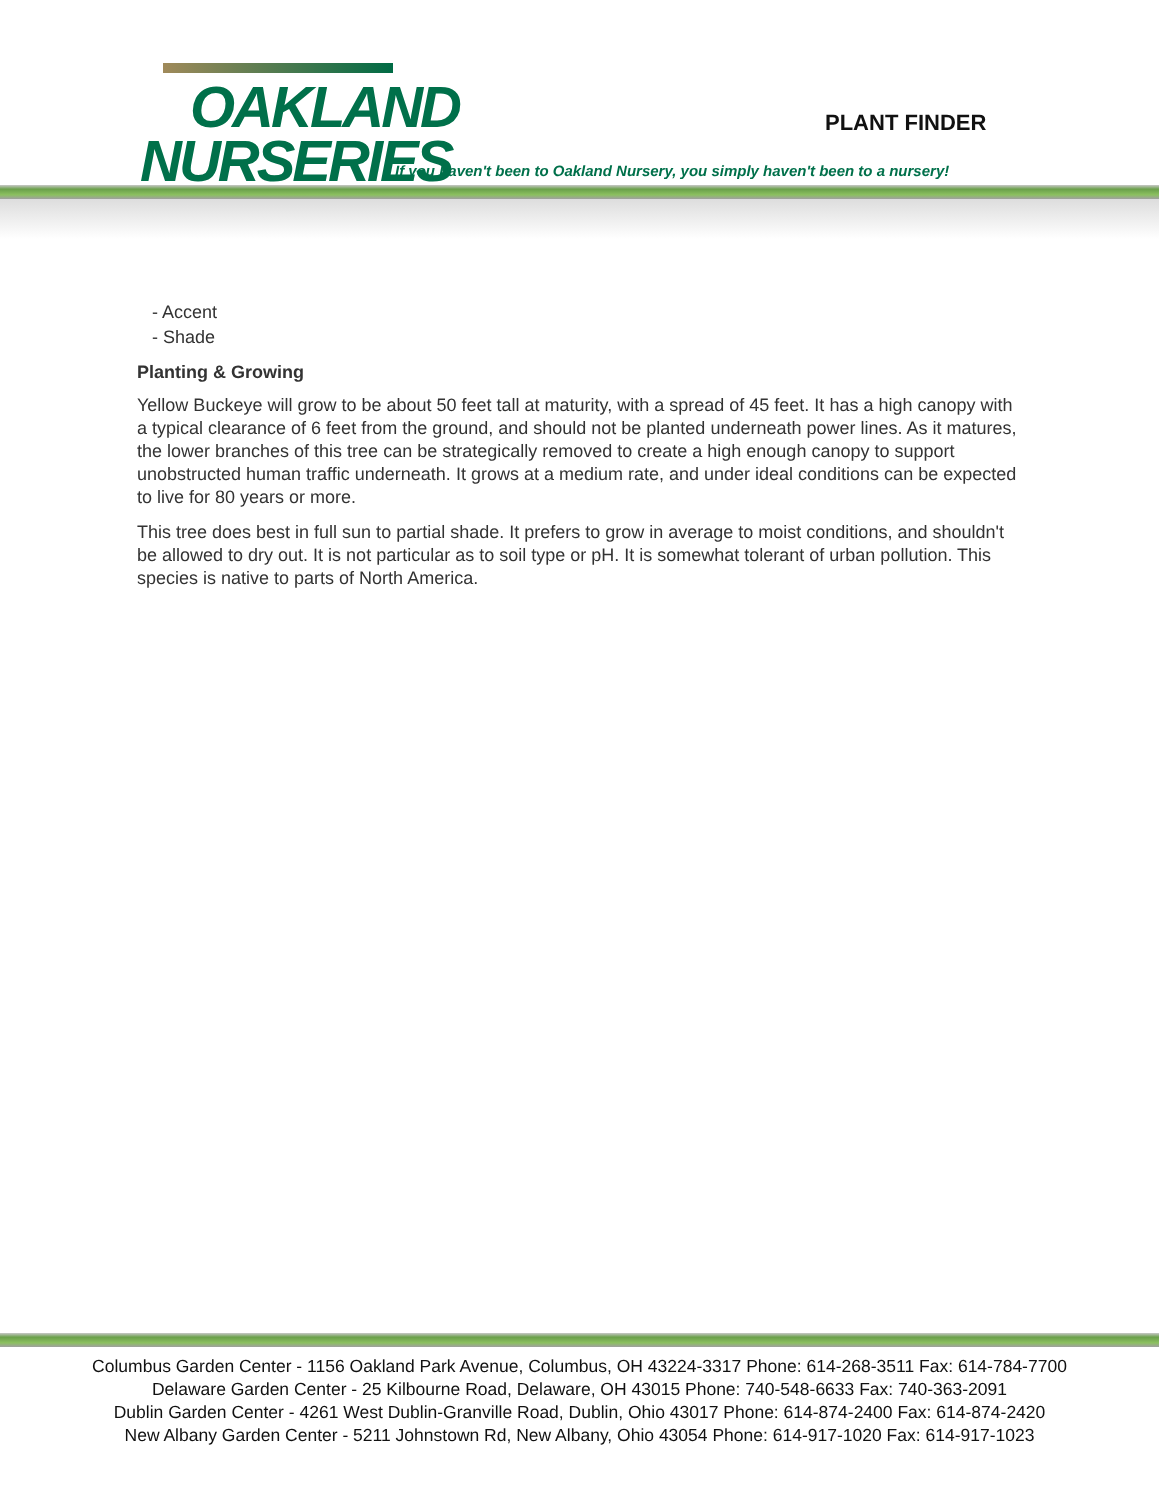OAKLAND
NURSERIES
PLANT FINDER
If you haven't been to Oakland Nursery, you simply haven't been to a nursery!
- Accent
- Shade
Planting & Growing
Yellow Buckeye will grow to be about 50 feet tall at maturity, with a spread of 45 feet. It has a high canopy with a typical clearance of 6 feet from the ground, and should not be planted underneath power lines. As it matures, the lower branches of this tree can be strategically removed to create a high enough canopy to support unobstructed human traffic underneath. It grows at a medium rate, and under ideal conditions can be expected to live for 80 years or more.
This tree does best in full sun to partial shade. It prefers to grow in average to moist conditions, and shouldn't be allowed to dry out. It is not particular as to soil type or pH. It is somewhat tolerant of urban pollution. This species is native to parts of North America.
Columbus Garden Center - 1156 Oakland Park Avenue, Columbus, OH 43224-3317 Phone: 614-268-3511 Fax: 614-784-7700
Delaware Garden Center - 25 Kilbourne Road, Delaware, OH 43015 Phone: 740-548-6633 Fax: 740-363-2091
Dublin Garden Center - 4261 West Dublin-Granville Road, Dublin, Ohio 43017 Phone: 614-874-2400 Fax: 614-874-2420
New Albany Garden Center - 5211 Johnstown Rd, New Albany, Ohio 43054 Phone: 614-917-1020 Fax: 614-917-1023